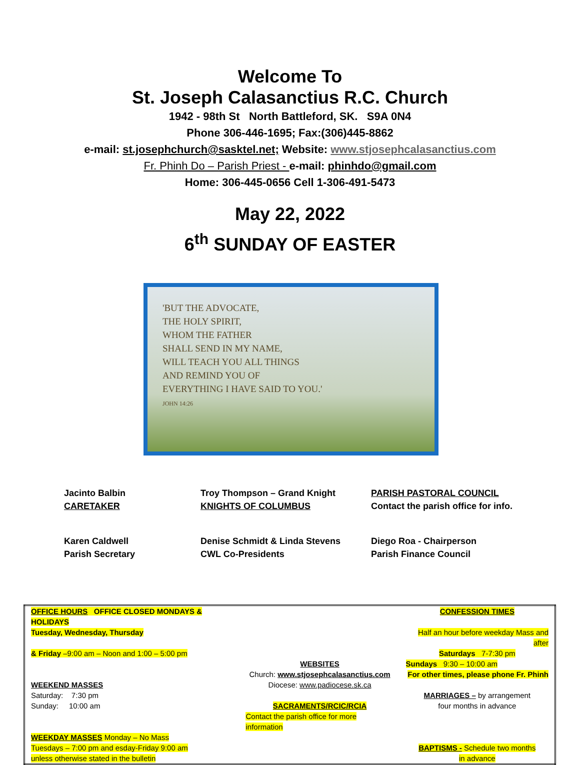Welcome To
St. Joseph Calasanctius R.C. Church
1942 - 98th St North Battleford, SK. S9A 0N4
Phone 306-446-1695; Fax:(306)445-8862
e-mail: st.josephchurch@sasktel.net; Website: www.stjosephcalasanctius.com
Fr. Phinh Do – Parish Priest - e-mail: phinhdo@gmail.com
Home: 306-445-0656 Cell 1-306-491-5473
May 22, 2022
6<sup>th</sup> SUNDAY OF EASTER
'BUT THE ADVOCATE,
THE HOLY SPIRIT,
WHOM THE FATHER
SHALL SEND IN MY NAME,
WILL TEACH YOU ALL THINGS
AND REMIND YOU OF
EVERYTHING I HAVE SAID TO YOU.'
JOHN 14:26
Jacinto Balbin
CARETAKER
Troy Thompson – Grand Knight
KNIGHTS OF COLUMBUS
PARISH PASTORAL COUNCIL
Contact the parish office for info.
Karen Caldwell
Parish Secretary
Denise Schmidt & Linda Stevens
CWL Co-Presidents
Diego Roa - Chairperson
Parish Finance Council
| OFFICE HOURS OFFICE CLOSED MONDAYS & HOLIDAYS | | CONFESSION TIMES |
| Tuesday, Wednesday, Thursday | | Half an hour before weekday Mass and after |
| & Friday –9:00 am – Noon and 1:00 – 5:00 pm | | Saturdays 7-7:30 pm |
| | WEBSITES | Sundays 9:30 – 10:00 am |
| | Church: www.stjosephcalasanctius.com | For other times, please phone Fr. Phinh |
| WEEKEND MASSES | Diocese: www.padiocese.sk.ca | |
| Saturday: 7:30 pm | | MARRIAGES – by arrangement |
| Sunday: 10:00 am | SACRAMENTS/RCIC/RCIA | four months in advance |
| | Contact the parish office for more information | |
| WEEKDAY MASSES Monday – No Mass | | |
| Tuesdays – 7:00 pm and esday-Friday 9:00 am | | BAPTISMS - Schedule two months |
| unless otherwise stated in the bulletin | | in advance |